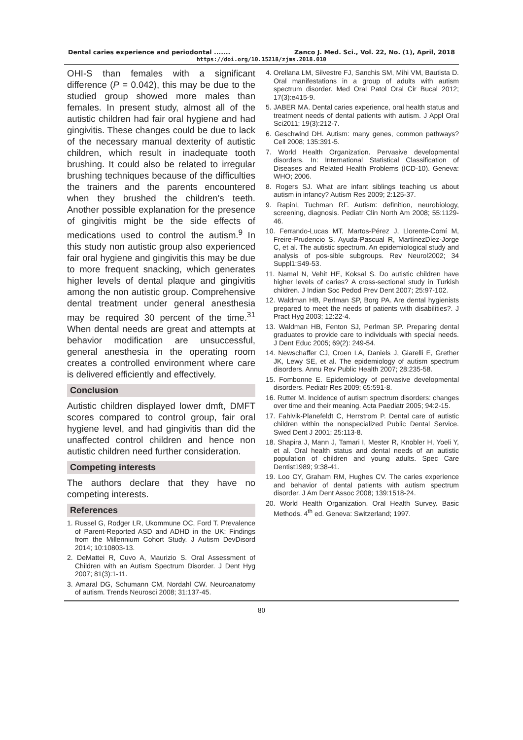Dental caries experience and periodontal ....... Zanco J. Med. Sci., Vol. 22, No. (1), April, 2018
https://doi.org/10.15218/zjms.2018.010
OHI-S than females with a significant difference (P = 0.042), this may be due to the studied group showed more males than females. In present study, almost all of the autistic children had fair oral hygiene and had gingivitis. These changes could be due to lack of the necessary manual dexterity of autistic children, which result in inadequate tooth brushing. It could also be related to irregular brushing techniques because of the difficulties the trainers and the parents encountered when they brushed the children's teeth. Another possible explanation for the presence of gingivitis might be the side effects of medications used to control the autism.<sup>9</sup> In this study non autistic group also experienced fair oral hygiene and gingivitis this may be due to more frequent snacking, which generates higher levels of dental plaque and gingivitis among the non autistic group. Comprehensive dental treatment under general anesthesia may be required 30 percent of the time.<sup>31</sup> When dental needs are great and attempts at behavior modification are unsuccessful, general anesthesia in the operating room creates a controlled environment where care is delivered efficiently and effectively.
Conclusion
Autistic children displayed lower dmft, DMFT scores compared to control group, fair oral hygiene level, and had gingivitis than did the unaffected control children and hence non autistic children need further consideration.
Competing interests
The authors declare that they have no competing interests.
References
1. Russel G, Rodger LR, Ukommune OC, Ford T. Prevalence of Parent-Reported ASD and ADHD in the UK: Findings from the Millennium Cohort Study. J Autism DevDisord 2014; 10:10803-13.
2. DeMattei R, Cuvo A, Maurizio S. Oral Assessment of Children with an Autism Spectrum Disorder. J Dent Hyg 2007; 81(3):1-11.
3. Amaral DG, Schumann CM, Nordahl CW. Neuroanatomy of autism. Trends Neurosci 2008; 31:137-45.
4. Orellana LM, Silvestre FJ, Sanchis SM, Mihi VM, Bautista D. Oral manifestations in a group of adults with autism spectrum disorder. Med Oral Patol Oral Cir Bucal 2012; 17(3):e415-9.
5. JABER MA. Dental caries experience, oral health status and treatment needs of dental patients with autism. J Appl Oral Sci2011; 19(3):212-7.
6. Geschwind DH. Autism: many genes, common pathways? Cell 2008; 135:391-5.
7. World Health Organization. Pervasive developmental disorders. In: International Statistical Classification of Diseases and Related Health Problems (ICD-10). Geneva: WHO; 2006.
8. Rogers SJ. What are infant siblings teaching us about autism in infancy? Autism Res 2009; 2:125-37.
9. RapinI, Tuchman RF. Autism: definition, neurobiology, screening, diagnosis. Pediatr Clin North Am 2008; 55:1129-46.
10. Ferrando-Lucas MT, Martos-Pérez J, Llorente-Comí M, Freire-Prudencio S, Ayuda-Pascual R, MartínezDíez-Jorge C, et al. The autistic spectrum. An epidemiological study and analysis of pos-sible subgroups. Rev Neurol2002; 34 Suppl1:S49-53.
11. Namal N, Vehit HE, Koksal S. Do autistic children have higher levels of caries? A cross-sectional study in Turkish children. J Indian Soc Pedod Prev Dent 2007; 25:97-102.
12. Waldman HB, Perlman SP, Borg PA. Are dental hygienists prepared to meet the needs of patients with disabilities?. J Pract Hyg 2003; 12:22-4.
13. Waldman HB, Fenton SJ, Perlman SP. Preparing dental graduates to provide care to individuals with special needs. J Dent Educ 2005; 69(2): 249-54.
14. Newschaffer CJ, Croen LA, Daniels J, Giarelli E, Grether JK, Lewy SE, et al. The epidemiology of autism spectrum disorders. Annu Rev Public Health 2007; 28:235-58.
15. Fombonne E. Epidemiology of pervasive developmental disorders. Pediatr Res 2009; 65:591-8.
16. Rutter M. Incidence of autism spectrum disorders: changes over time and their meaning. Acta Paediatr 2005; 94:2-15.
17. Fahlvik-Planefeldt C, Herrstrom P. Dental care of autistic children within the nonspecialized Public Dental Service. Swed Dent J 2001; 25:113-8.
18. Shapira J, Mann J, Tamari I, Mester R, Knobler H, Yoeli Y, et al. Oral health status and dental needs of an autistic population of children and young adults. Spec Care Dentist1989; 9:38-41.
19. Loo CY, Graham RM, Hughes CV. The caries experience and behavior of dental patients with autism spectrum disorder. J Am Dent Assoc 2008; 139:1518-24.
20. World Health Organization. Oral Health Survey. Basic Methods. 4<sup>th</sup> ed. Geneva: Switzerland; 1997.
80